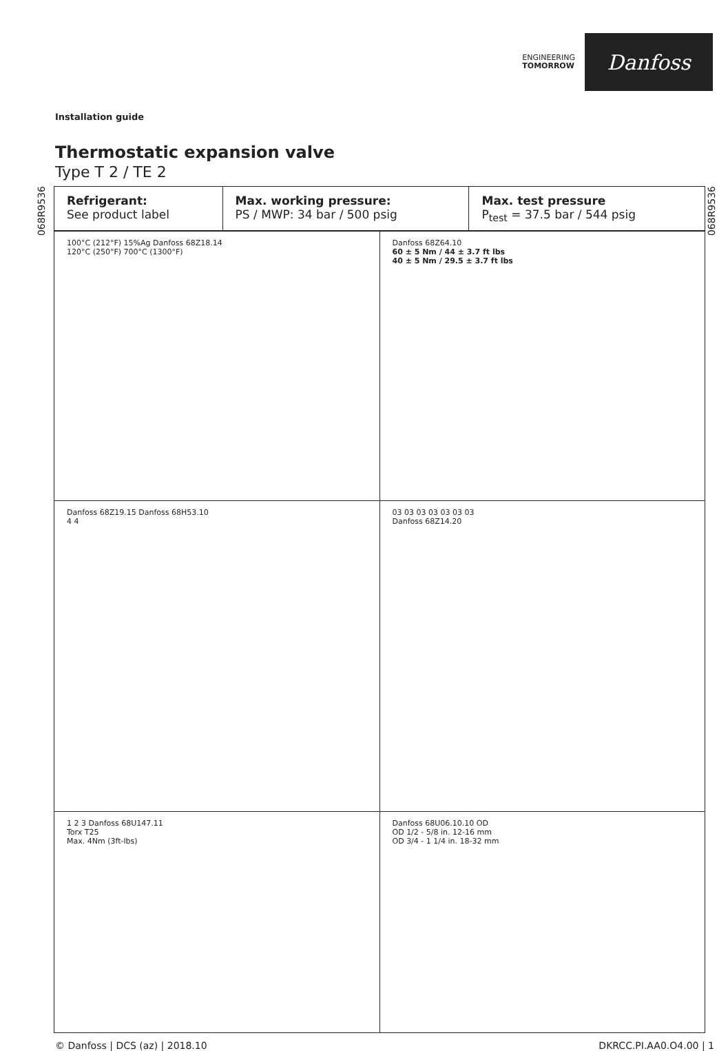ENGINEERING
TOMORROW
Danfoss
Installation guide
Thermostatic expansion valve
Type T 2 / TE 2
068R9536
068R9536
| Refrigerant: See product label | Max. working pressure: PS / MWP: 34 bar / 500 psig | Max. test pressure P<sub>test</sub> = 37.5 bar / 544 psig |
| 100°C (212°F) 15%Ag Danfoss 68Z18.14 120°C (250°F) 700°C (1300°F) | Danfoss 68Z64.10 60 ± 5 Nm / 44 ± 3.7 ft lbs 40 ± 5 Nm / 29.5 ± 3.7 ft lbs |
| Danfoss 68Z19.15 Danfoss 68H53.10 4 4 | 03 03 03 03 03 03 03 Danfoss 68Z14.20 |
| 1 2 3 Danfoss 68U147.11 Torx T25 Max. 4Nm (3ft-lbs) | Danfoss 68U06.10.10 OD OD 1/2 - 5/8 in. 12-16 mm OD 3/4 - 1 1/4 in. 18-32 mm |
© Danfoss | DCS (az) | 2018.10 DKRCC.PI.AA0.O4.00 | 1